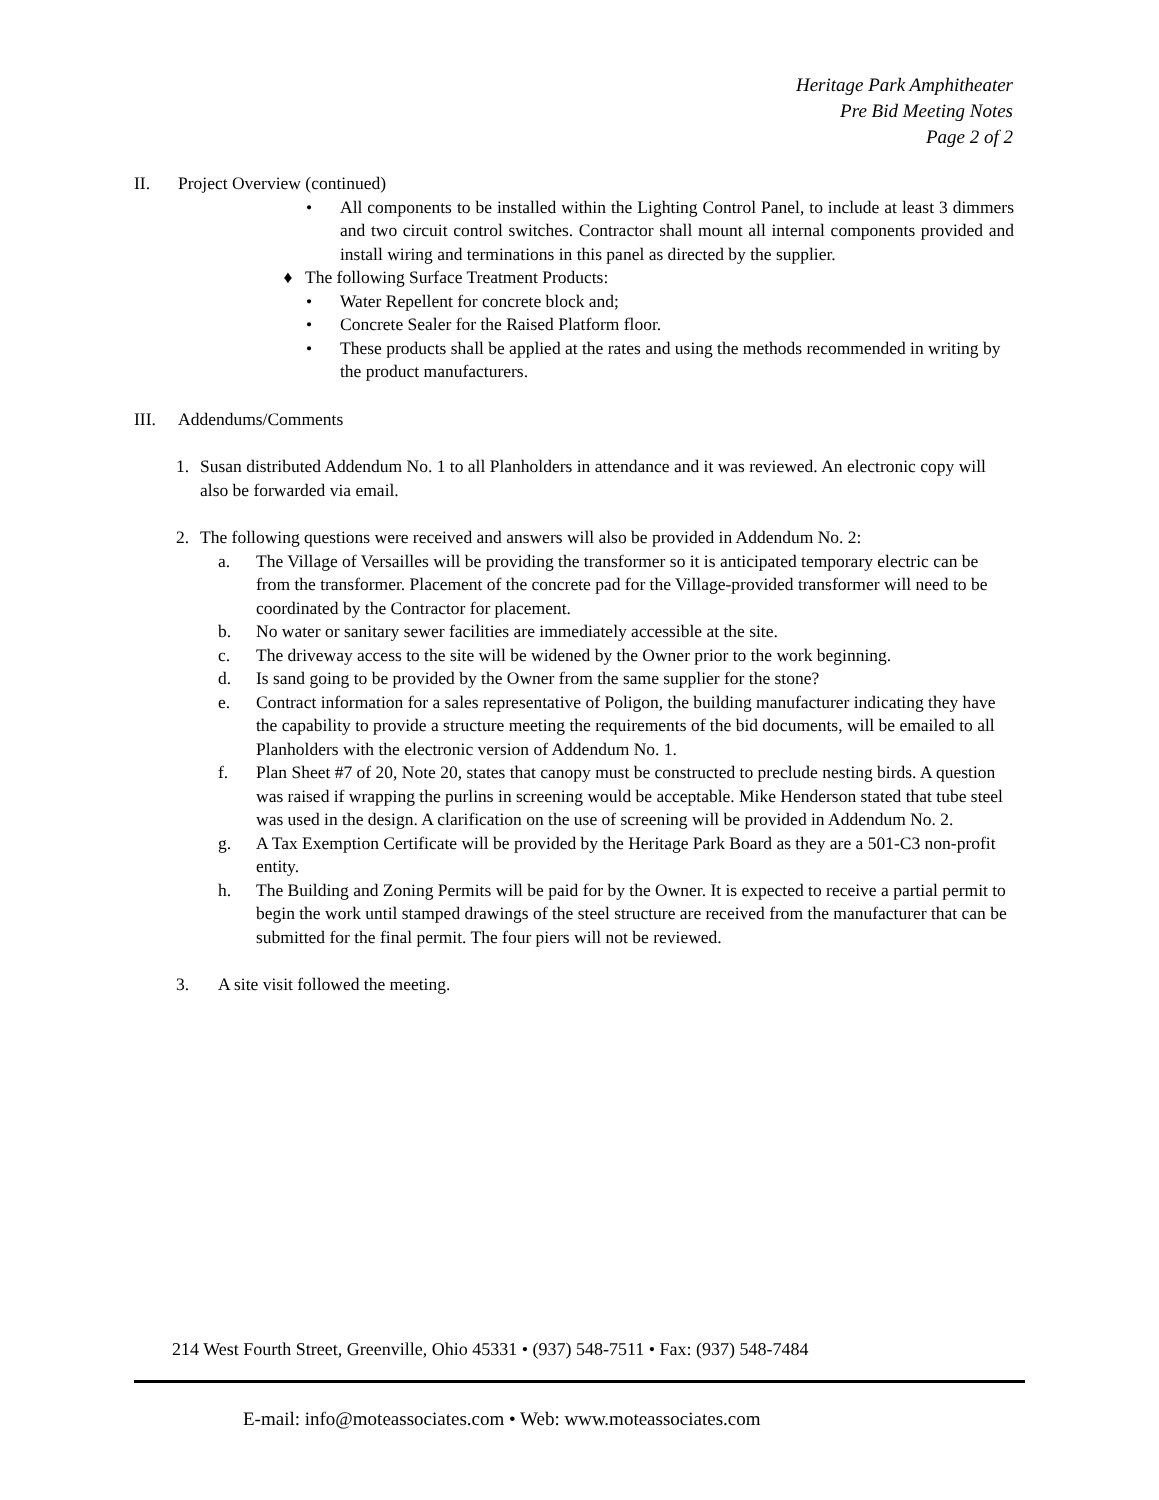Heritage Park Amphitheater
Pre Bid Meeting Notes
Page 2 of 2
II. Project Overview (continued)
• All components to be installed within the Lighting Control Panel, to include at least 3 dimmers and two circuit control switches. Contractor shall mount all internal components provided and install wiring and terminations in this panel as directed by the supplier.
♦ The following Surface Treatment Products:
• Water Repellent for concrete block and;
• Concrete Sealer for the Raised Platform floor.
• These products shall be applied at the rates and using the methods recommended in writing by the product manufacturers.
III. Addendums/Comments
1. Susan distributed Addendum No. 1 to all Planholders in attendance and it was reviewed. An electronic copy will also be forwarded via email.
2. The following questions were received and answers will also be provided in Addendum No. 2:
a. The Village of Versailles will be providing the transformer so it is anticipated temporary electric can be from the transformer. Placement of the concrete pad for the Village-provided transformer will need to be coordinated by the Contractor for placement.
b. No water or sanitary sewer facilities are immediately accessible at the site.
c. The driveway access to the site will be widened by the Owner prior to the work beginning.
d. Is sand going to be provided by the Owner from the same supplier for the stone?
e. Contract information for a sales representative of Poligon, the building manufacturer indicating they have the capability to provide a structure meeting the requirements of the bid documents, will be emailed to all Planholders with the electronic version of Addendum No. 1.
f. Plan Sheet #7 of 20, Note 20, states that canopy must be constructed to preclude nesting birds. A question was raised if wrapping the purlins in screening would be acceptable. Mike Henderson stated that tube steel was used in the design. A clarification on the use of screening will be provided in Addendum No. 2.
g. A Tax Exemption Certificate will be provided by the Heritage Park Board as they are a 501-C3 non-profit entity.
h. The Building and Zoning Permits will be paid for by the Owner. It is expected to receive a partial permit to begin the work until stamped drawings of the steel structure are received from the manufacturer that can be submitted for the final permit. The four piers will not be reviewed.
3. A site visit followed the meeting.
214 West Fourth Street, Greenville, Ohio 45331 • (937) 548-7511 • Fax: (937) 548-7484
E-mail: info@moteassociates.com • Web: www.moteassociates.com